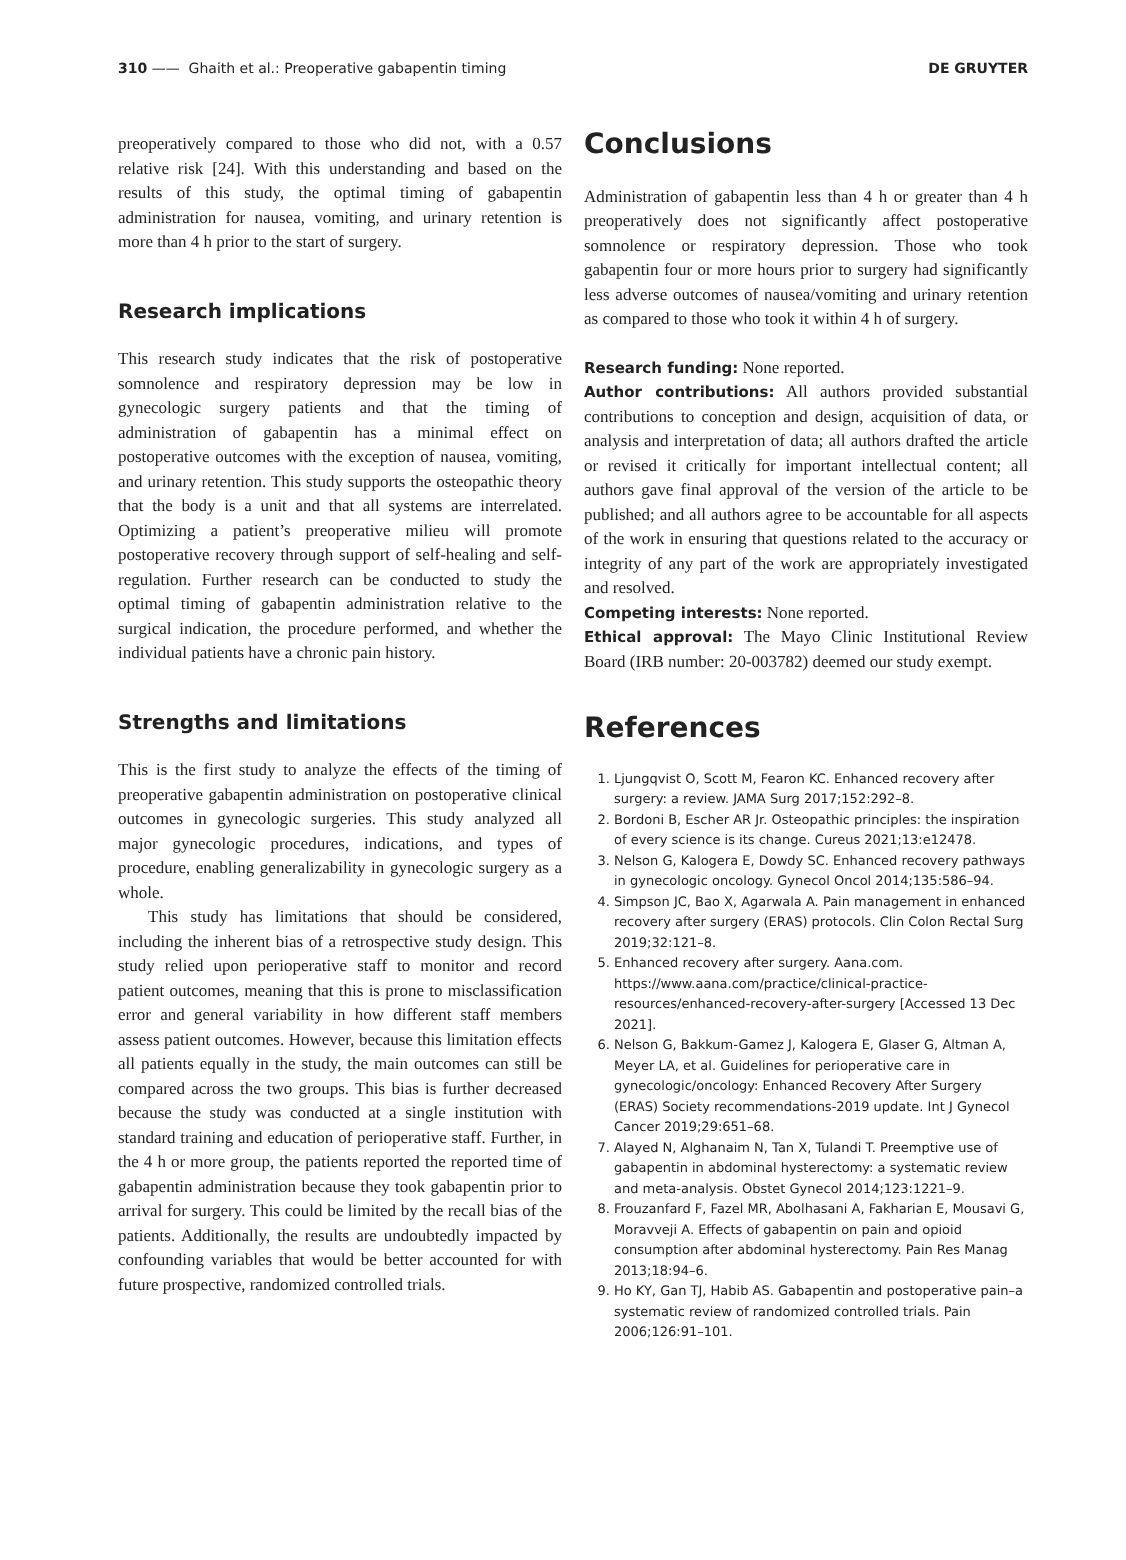310 —— Ghaith et al.: Preoperative gabapentin timing DE GRUYTER
preoperatively compared to those who did not, with a 0.57 relative risk [24]. With this understanding and based on the results of this study, the optimal timing of gabapentin administration for nausea, vomiting, and urinary retention is more than 4 h prior to the start of surgery.
Research implications
This research study indicates that the risk of postoperative somnolence and respiratory depression may be low in gynecologic surgery patients and that the timing of administration of gabapentin has a minimal effect on postoperative outcomes with the exception of nausea, vomiting, and urinary retention. This study supports the osteopathic theory that the body is a unit and that all systems are interrelated. Optimizing a patient’s preoperative milieu will promote postoperative recovery through support of self-healing and self-regulation. Further research can be conducted to study the optimal timing of gabapentin administration relative to the surgical indication, the procedure performed, and whether the individual patients have a chronic pain history.
Strengths and limitations
This is the first study to analyze the effects of the timing of preoperative gabapentin administration on postoperative clinical outcomes in gynecologic surgeries. This study analyzed all major gynecologic procedures, indications, and types of procedure, enabling generalizability in gynecologic surgery as a whole.
This study has limitations that should be considered, including the inherent bias of a retrospective study design. This study relied upon perioperative staff to monitor and record patient outcomes, meaning that this is prone to misclassification error and general variability in how different staff members assess patient outcomes. However, because this limitation effects all patients equally in the study, the main outcomes can still be compared across the two groups. This bias is further decreased because the study was conducted at a single institution with standard training and education of perioperative staff. Further, in the 4 h or more group, the patients reported the reported time of gabapentin administration because they took gabapentin prior to arrival for surgery. This could be limited by the recall bias of the patients. Additionally, the results are undoubtedly impacted by confounding variables that would be better accounted for with future prospective, randomized controlled trials.
Conclusions
Administration of gabapentin less than 4 h or greater than 4 h preoperatively does not significantly affect postoperative somnolence or respiratory depression. Those who took gabapentin four or more hours prior to surgery had significantly less adverse outcomes of nausea/vomiting and urinary retention as compared to those who took it within 4 h of surgery.
Research funding: None reported.
Author contributions: All authors provided substantial contributions to conception and design, acquisition of data, or analysis and interpretation of data; all authors drafted the article or revised it critically for important intellectual content; all authors gave final approval of the version of the article to be published; and all authors agree to be accountable for all aspects of the work in ensuring that questions related to the accuracy or integrity of any part of the work are appropriately investigated and resolved.
Competing interests: None reported.
Ethical approval: The Mayo Clinic Institutional Review Board (IRB number: 20-003782) deemed our study exempt.
References
1. Ljungqvist O, Scott M, Fearon KC. Enhanced recovery after surgery: a review. JAMA Surg 2017;152:292–8.
2. Bordoni B, Escher AR Jr. Osteopathic principles: the inspiration of every science is its change. Cureus 2021;13:e12478.
3. Nelson G, Kalogera E, Dowdy SC. Enhanced recovery pathways in gynecologic oncology. Gynecol Oncol 2014;135:586–94.
4. Simpson JC, Bao X, Agarwala A. Pain management in enhanced recovery after surgery (ERAS) protocols. Clin Colon Rectal Surg 2019;32:121–8.
5. Enhanced recovery after surgery. Aana.com. https://www.aana.com/practice/clinical-practice-resources/enhanced-recovery-after-surgery [Accessed 13 Dec 2021].
6. Nelson G, Bakkum-Gamez J, Kalogera E, Glaser G, Altman A, Meyer LA, et al. Guidelines for perioperative care in gynecologic/oncology: Enhanced Recovery After Surgery (ERAS) Society recommendations-2019 update. Int J Gynecol Cancer 2019;29:651–68.
7. Alayed N, Alghanaim N, Tan X, Tulandi T. Preemptive use of gabapentin in abdominal hysterectomy: a systematic review and meta-analysis. Obstet Gynecol 2014;123:1221–9.
8. Frouzanfard F, Fazel MR, Abolhasani A, Fakharian E, Mousavi G, Moravveji A. Effects of gabapentin on pain and opioid consumption after abdominal hysterectomy. Pain Res Manag 2013;18:94–6.
9. Ho KY, Gan TJ, Habib AS. Gabapentin and postoperative pain–a systematic review of randomized controlled trials. Pain 2006;126:91–101.